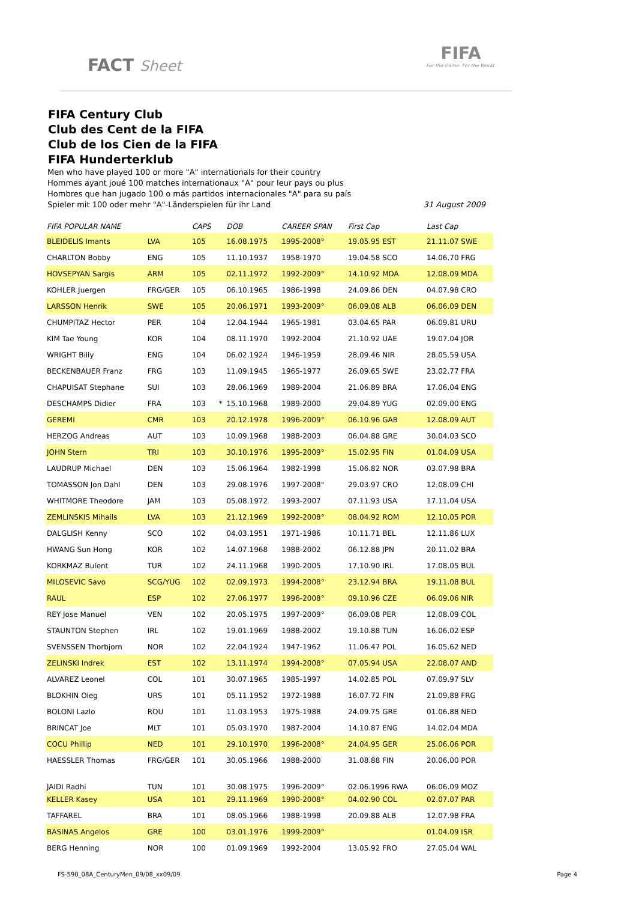FACT Sheet
FIFA
For the Game. For the World.
FIFA Century Club
Club des Cent de la FIFA
Club de los Cien de la FIFA
FIFA Hunderterklub
Men who have played 100 or more "A" internationals for their country
Hommes ayant joué 100 matches internationaux "A" pour leur pays ou plus
Hombres que han jugado 100 o más partidos internacionales "A" para su país
Spieler mit 100 oder mehr "A"-Länderspielen für ihr Land 31 August 2009
| FIFA POPULAR NAME | | CAPS | | DOB | CAREER SPAN | First Cap | Last Cap |
| --- | --- | --- | --- | --- | --- | --- | --- |
| BLEIDELIS Imants | LVA | 105 | | 16.08.1975 | 1995-2008° | 19.05.95 EST | 21.11.07 SWE |
| CHARLTON Bobby | ENG | 105 | | 11.10.1937 | 1958-1970 | 19.04.58 SCO | 14.06.70 FRG |
| HOVSEPYAN Sargis | ARM | 105 | | 02.11.1972 | 1992-2009° | 14.10.92 MDA | 12.08.09 MDA |
| KOHLER Juergen | FRG/GER | 105 | | 06.10.1965 | 1986-1998 | 24.09.86 DEN | 04.07.98 CRO |
| LARSSON Henrik | SWE | 105 | | 20.06.1971 | 1993-2009° | 06.09.08 ALB | 06.06.09 DEN |
| CHUMPITAZ Hector | PER | 104 | | 12.04.1944 | 1965-1981 | 03.04.65 PAR | 06.09.81 URU |
| KIM Tae Young | KOR | 104 | | 08.11.1970 | 1992-2004 | 21.10.92 UAE | 19.07.04 JOR |
| WRIGHT Billy | ENG | 104 | | 06.02.1924 | 1946-1959 | 28.09.46 NIR | 28.05.59 USA |
| BECKENBAUER Franz | FRG | 103 | | 11.09.1945 | 1965-1977 | 26.09.65 SWE | 23.02.77 FRA |
| CHAPUISAT Stephane | SUI | 103 | | 28.06.1969 | 1989-2004 | 21.06.89 BRA | 17.06.04 ENG |
| DESCHAMPS Didier | FRA | 103 | * | 15.10.1968 | 1989-2000 | 29.04.89 YUG | 02.09.00 ENG |
| GEREMI | CMR | 103 | | 20.12.1978 | 1996-2009° | 06.10.96 GAB | 12.08.09 AUT |
| HERZOG Andreas | AUT | 103 | | 10.09.1968 | 1988-2003 | 06.04.88 GRE | 30.04.03 SCO |
| JOHN Stern | TRI | 103 | | 30.10.1976 | 1995-2009° | 15.02.95 FIN | 01.04.09 USA |
| LAUDRUP Michael | DEN | 103 | | 15.06.1964 | 1982-1998 | 15.06.82 NOR | 03.07.98 BRA |
| TOMASSON Jon Dahl | DEN | 103 | | 29.08.1976 | 1997-2008° | 29.03.97 CRO | 12.08.09 CHI |
| WHITMORE Theodore | JAM | 103 | | 05.08.1972 | 1993-2007 | 07.11.93 USA | 17.11.04 USA |
| ZEMLINSKIS Mihails | LVA | 103 | | 21.12.1969 | 1992-2008° | 08.04.92 ROM | 12.10.05 POR |
| DALGLISH Kenny | SCO | 102 | | 04.03.1951 | 1971-1986 | 10.11.71 BEL | 12.11.86 LUX |
| HWANG Sun Hong | KOR | 102 | | 14.07.1968 | 1988-2002 | 06.12.88 JPN | 20.11.02 BRA |
| KORKMAZ Bulent | TUR | 102 | | 24.11.1968 | 1990-2005 | 17.10.90 IRL | 17.08.05 BUL |
| MILOSEVIC Savo | SCG/YUG | 102 | | 02.09.1973 | 1994-2008° | 23.12.94 BRA | 19.11.08 BUL |
| RAUL | ESP | 102 | | 27.06.1977 | 1996-2008° | 09.10.96 CZE | 06.09.06 NIR |
| REY Jose Manuel | VEN | 102 | | 20.05.1975 | 1997-2009° | 06.09.08 PER | 12.08.09 COL |
| STAUNTON Stephen | IRL | 102 | | 19.01.1969 | 1988-2002 | 19.10.88 TUN | 16.06.02 ESP |
| SVENSSEN Thorbjorn | NOR | 102 | | 22.04.1924 | 1947-1962 | 11.06.47 POL | 16.05.62 NED |
| ZELINSKI Indrek | EST | 102 | | 13.11.1974 | 1994-2008° | 07.05.94 USA | 22.08.07 AND |
| ALVAREZ Leonel | COL | 101 | | 30.07.1965 | 1985-1997 | 14.02.85 POL | 07.09.97 SLV |
| BLOKHIN Oleg | URS | 101 | | 05.11.1952 | 1972-1988 | 16.07.72 FIN | 21.09.88 FRG |
| BOLONI Lazlo | ROU | 101 | | 11.03.1953 | 1975-1988 | 24.09.75 GRE | 01.06.88 NED |
| BRINCAT Joe | MLT | 101 | | 05.03.1970 | 1987-2004 | 14.10.87 ENG | 14.02.04 MDA |
| COCU Phillip | NED | 101 | | 29.10.1970 | 1996-2008° | 24.04.95 GER | 25.06.06 POR |
| HAESSLER Thomas | FRG/GER | 101 | | 30.05.1966 | 1988-2000 | 31.08.88 FIN | 20.06.00 POR |
| JAIDI Radhi | TUN | 101 | | 30.08.1975 | 1996-2009° | 02.06.1996 RWA | 06.06.09 MOZ |
| KELLER Kasey | USA | 101 | | 29.11.1969 | 1990-2008° | 04.02.90 COL | 02.07.07 PAR |
| TAFFAREL | BRA | 101 | | 08.05.1966 | 1988-1998 | 20.09.88 ALB | 12.07.98 FRA |
| BASINAS Angelos | GRE | 100 | | 03.01.1976 | 1999-2009° | | 01.04.09 ISR |
| BERG Henning | NOR | 100 | | 01.09.1969 | 1992-2004 | 13.05.92 FRO | 27.05.04 WAL |
FS-590_08A_CenturyMen_09/08_xx09/09 Page 4